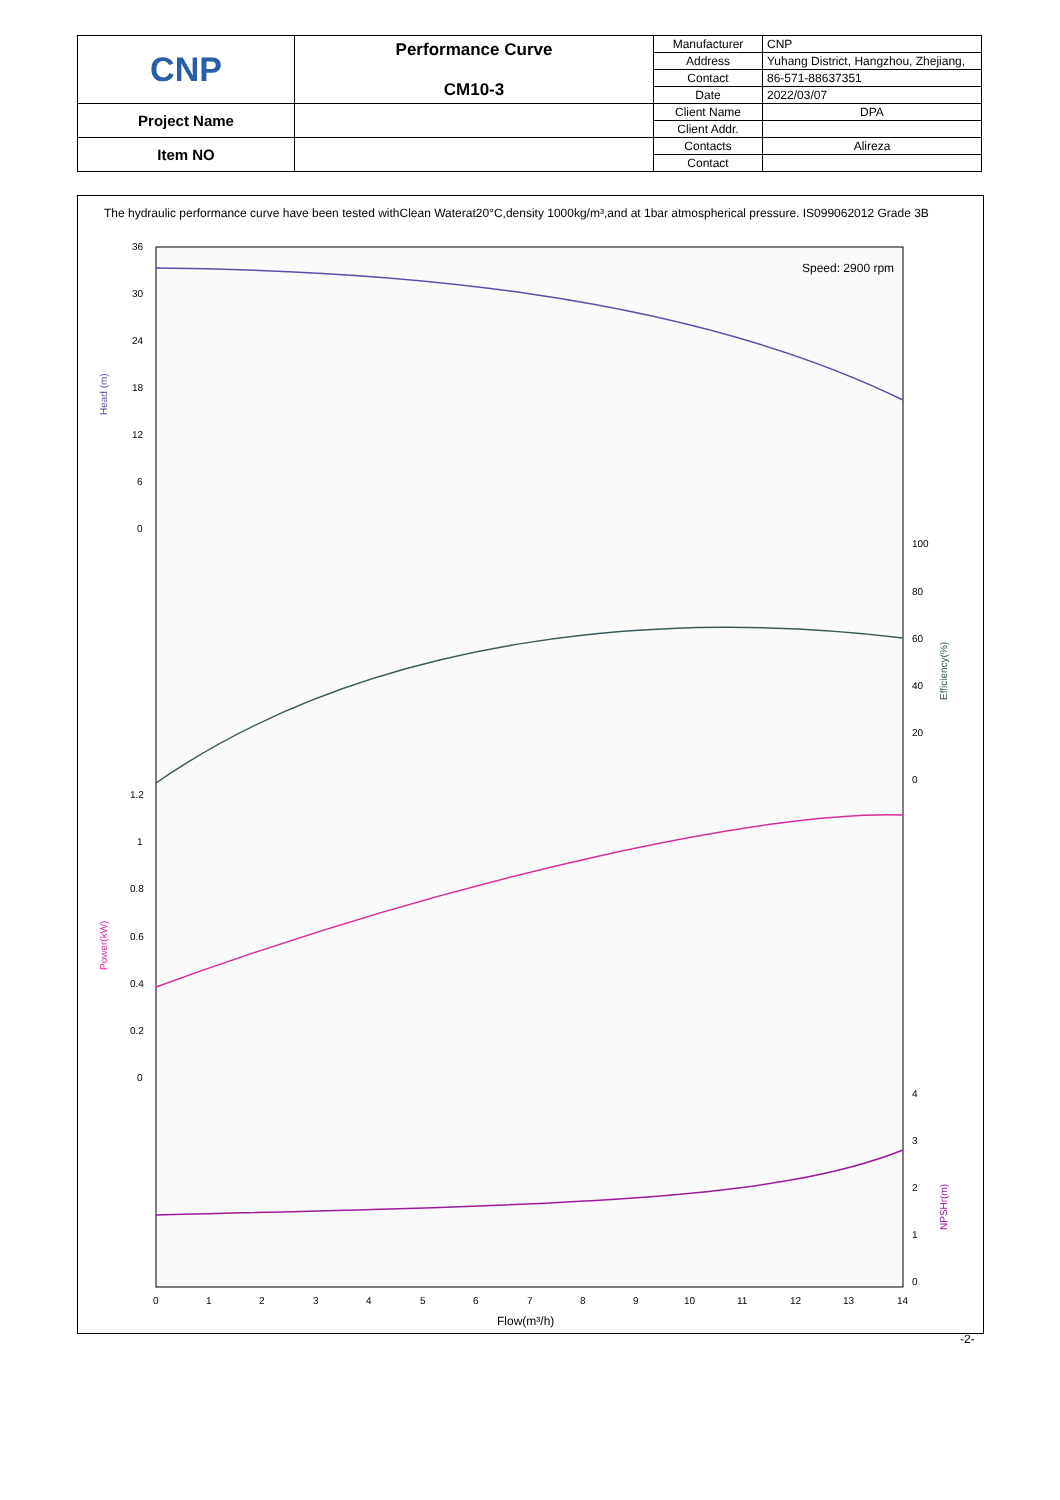| CNP | Performance Curve CM10-3 | Manufacturer | CNP |
| | | Address | Yuhang District, Hangzhou, Zhejiang, |
| | | Contact | 86-571-88637351 |
| | | Date | 2022/03/07 |
| Project Name | | Client Name | DPA |
| | | Client Addr. | |
| Item NO | | Contacts | Alireza |
| | | Contact | |
The hydraulic performance curve have been tested withClean Waterat20°C,density 1000kg/m³,and at 1bar atmospherical pressure. IS099062012 Grade 3B
Speed: 2900 rpm
Head (m)
Power(kW)
Efficiency(%)
NPSHr(m)
Flow(m³/h)
0 1 2 3 4 5 6 7 8 9 10 11 12 13 14
36
30
24
18
12
6
0
100
80
60
40
20
0
1.2
1
0.8
0.6
0.4
0.2
0
4
3
2
1
0
-2-